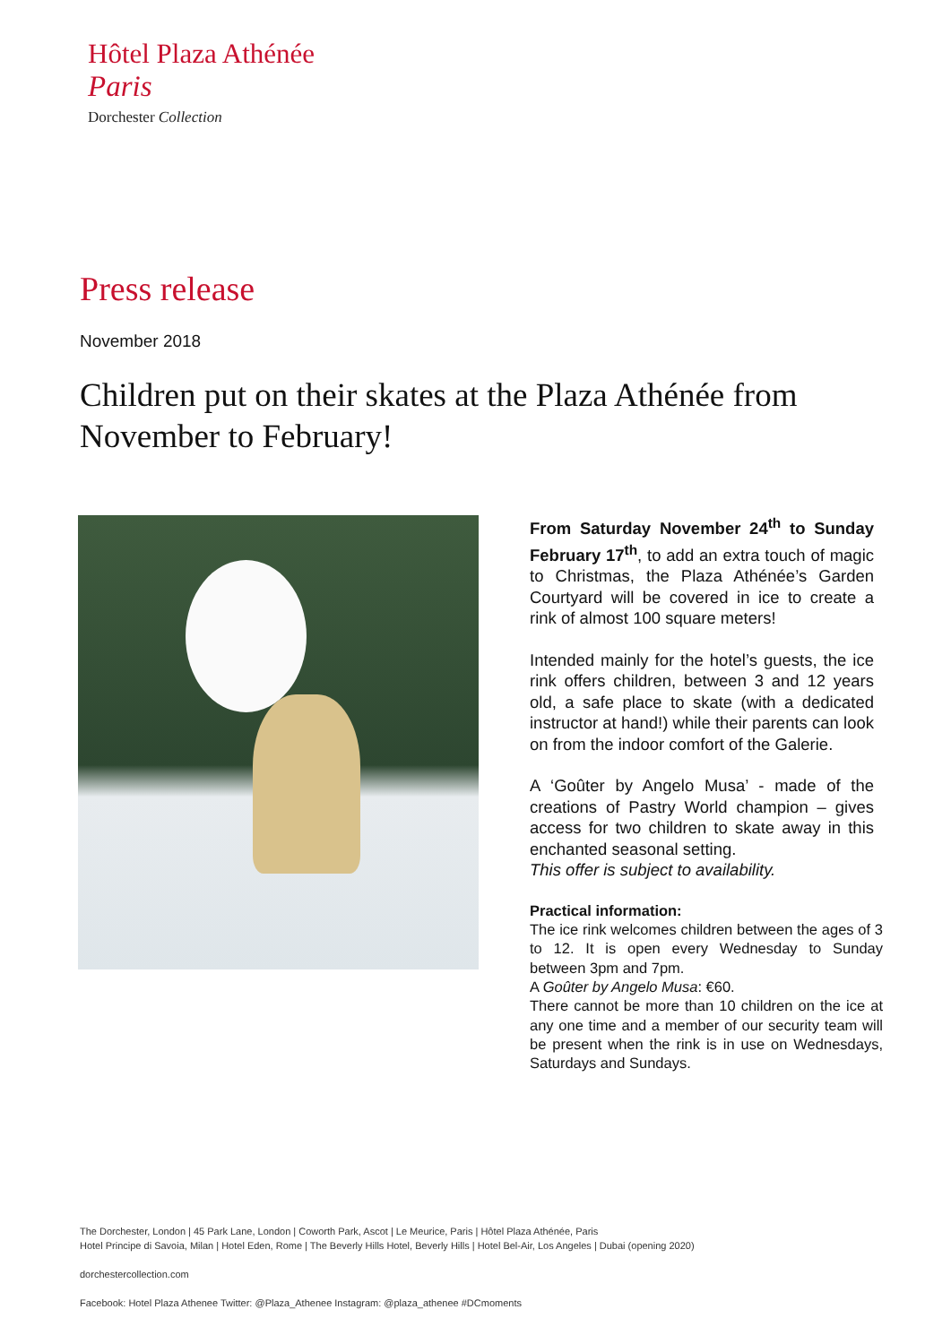Hôtel Plaza Athénée
Paris
Dorchester Collection
Press release
November 2018
Children put on their skates at the Plaza Athénée from November to February!
From Saturday November 24<sup>th</sup> to Sunday February 17<sup>th</sup>, to add an extra touch of magic to Christmas, the Plaza Athénée’s Garden Courtyard will be covered in ice to create a rink of almost 100 square meters!
Intended mainly for the hotel’s guests, the ice rink offers children, between 3 and 12 years old, a safe place to skate (with a dedicated instructor at hand!) while their parents can look on from the indoor comfort of the Galerie.
A ‘Goûter by Angelo Musa’ - made of the creations of Pastry World champion – gives access for two children to skate away in this enchanted seasonal setting.
This offer is subject to availability.
Practical information:
The ice rink welcomes children between the ages of 3 to 12. It is open every Wednesday to Sunday between 3pm and 7pm.
A Goûter by Angelo Musa: €60.
There cannot be more than 10 children on the ice at any one time and a member of our security team will be present when the rink is in use on Wednesdays, Saturdays and Sundays.
The Dorchester, London | 45 Park Lane, London | Coworth Park, Ascot | Le Meurice, Paris | Hôtel Plaza Athénée, Paris
Hotel Principe di Savoia, Milan | Hotel Eden, Rome | The Beverly Hills Hotel, Beverly Hills | Hotel Bel-Air, Los Angeles | Dubai (opening 2020)
dorchestercollection.com
Facebook: Hotel Plaza Athenee Twitter: @Plaza_Athenee Instagram: @plaza_athenee #DCmoments